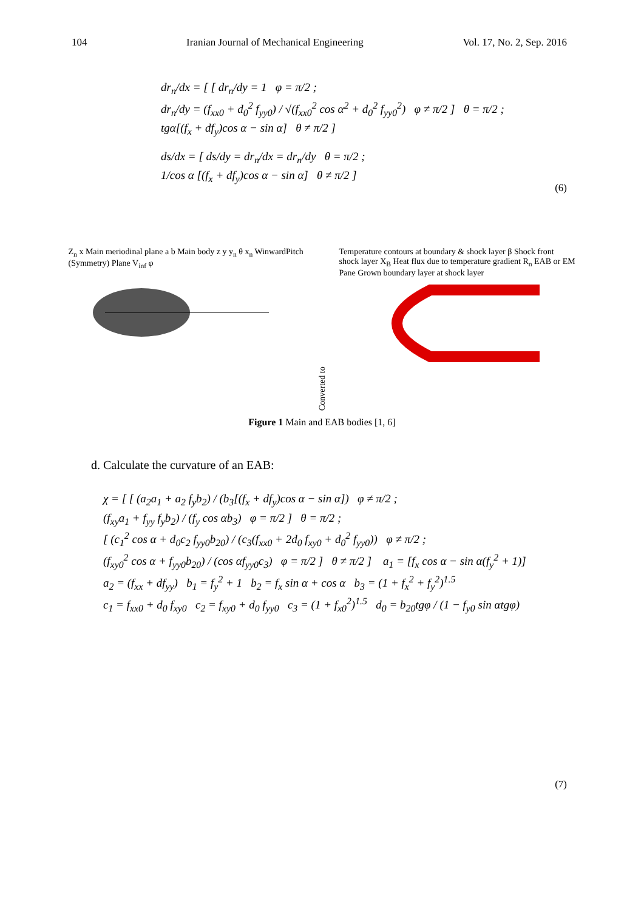104 Iranian Journal of Mechanical Engineering Vol. 17, No. 2, Sep. 2016
dr<sub>n</sub>/dx = [ [ dr<sub>n</sub>/dy = 1 φ = π/2 ;
dr<sub>n</sub>/dy = (f<sub>xx0</sub> + d<sub>0</sub><sup>2</sup> f<sub>yy0</sub>) / √(f<sub>xx0</sub><sup>2</sup> cos α<sup>2</sup> + d<sub>0</sub><sup>2</sup> f<sub>yy0</sub><sup>2</sup>) φ ≠ π/2 ] θ = π/2 ;
tgα[(f<sub>x</sub> + df<sub>y</sub>)cos α − sin α] θ ≠ π/2 ]
ds/dx = [ ds/dy = dr<sub>n</sub>/dx = dr<sub>n</sub>/dy θ = π/2 ;
1/cos α [(f<sub>x</sub> + df<sub>y</sub>)cos α − sin α] θ ≠ π/2 ]
(6)
Z<sub>n</sub> x Main meriodinal plane a b Main body z y y<sub>n</sub> θ x<sub>n</sub> WinwardPitch (Symmetry) Plane V<sub>inf</sub> φ
Converted to
Temperature contours at boundary & shock layer β Shock front shock layer X<sub>B</sub> Heat flux due to temperature gradient R<sub>n</sub> EAB or EM Pane Grown boundary layer at shock layer
Figure 1 Main and EAB bodies [1, 6]
d. Calculate the curvature of an EAB:
χ = [ [ (a<sub>2</sub>a<sub>1</sub> + a<sub>2</sub> f<sub>y</sub>b<sub>2</sub>) / (b<sub>3</sub>[(f<sub>x</sub> + df<sub>y</sub>)cos α − sin α]) φ ≠ π/2 ;
(f<sub>xy</sub>a<sub>1</sub> + f<sub>yy</sub> f<sub>y</sub>b<sub>2</sub>) / (f<sub>y</sub> cos αb<sub>3</sub>) φ = π/2 ] θ = π/2 ;
[ (c<sub>1</sub><sup>2</sup> cos α + d<sub>0</sub>c<sub>2</sub> f<sub>yy0</sub>b<sub>20</sub>) / (c<sub>3</sub>(f<sub>xx0</sub> + 2d<sub>0</sub> f<sub>xy0</sub> + d<sub>0</sub><sup>2</sup> f<sub>yy0</sub>)) φ ≠ π/2 ;
(f<sub>xy0</sub><sup>2</sup> cos α + f<sub>yy0</sub>b<sub>20</sub>) / (cos αf<sub>yy0</sub>c<sub>3</sub>) φ = π/2 ] θ ≠ π/2 ] a<sub>1</sub> = [f<sub>x</sub> cos α − sin α(f<sub>y</sub><sup>2</sup> + 1)]
a<sub>2</sub> = (f<sub>xx</sub> + df<sub>yy</sub>) b<sub>1</sub> = f<sub>y</sub><sup>2</sup> + 1 b<sub>2</sub> = f<sub>x</sub> sin α + cos α b<sub>3</sub> = (1 + f<sub>x</sub><sup>2</sup> + f<sub>y</sub><sup>2</sup>)<sup>1.5</sup>
c<sub>1</sub> = f<sub>xx0</sub> + d<sub>0</sub> f<sub>xy0</sub> c<sub>2</sub> = f<sub>xy0</sub> + d<sub>0</sub> f<sub>yy0</sub> c<sub>3</sub> = (1 + f<sub>x0</sub><sup>2</sup>)<sup>1.5</sup> d<sub>0</sub> = b<sub>20</sub>tgφ / (1 − f<sub>y0</sub> sin αtgφ)
(7)